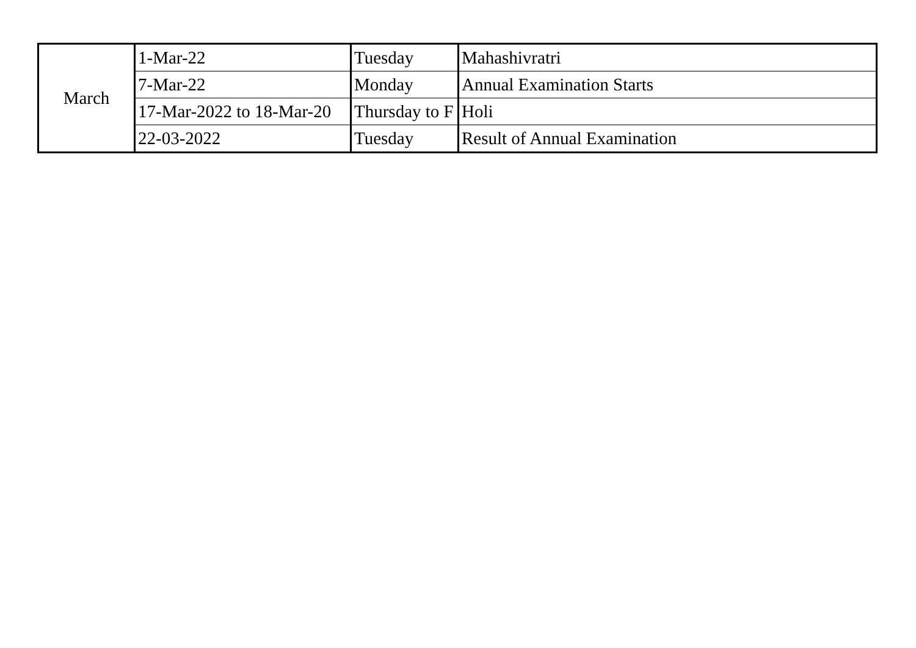| March | 1-Mar-22 | Tuesday | Mahashivratri |
| | 7-Mar-22 | Monday | Annual Examination Starts |
| | 17-Mar-2022 to 18-Mar-20 | Thursday to F | Holi |
| | 22-03-2022 | Tuesday | Result of Annual Examination |